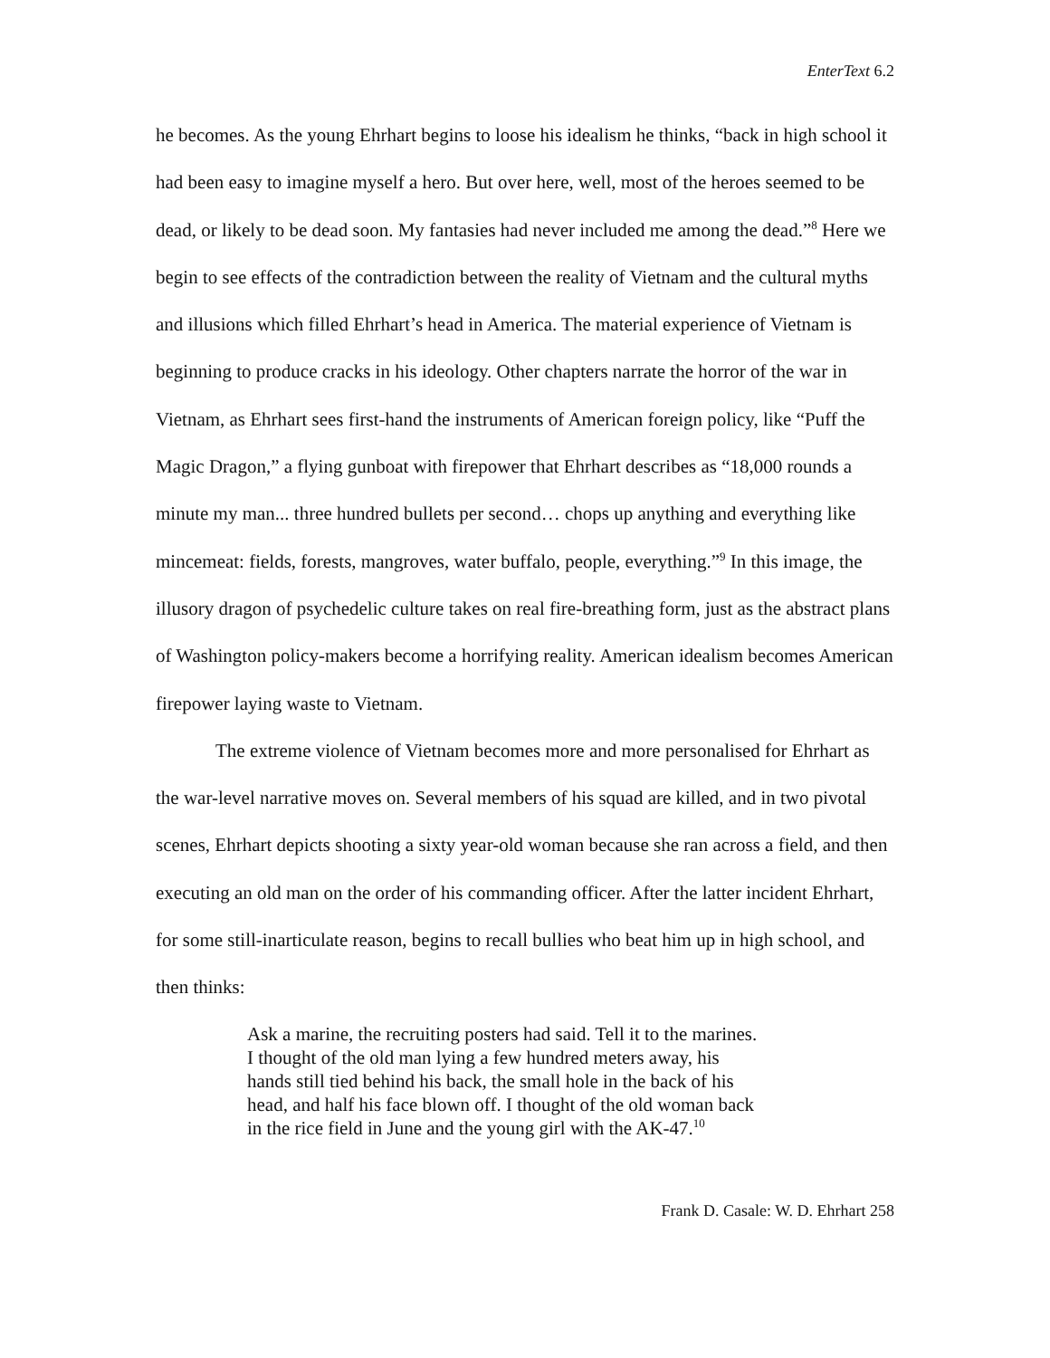EnterText 6.2
he becomes. As the young Ehrhart begins to loose his idealism he thinks, “back in high school it had been easy to imagine myself a hero. But over here, well, most of the heroes seemed to be dead, or likely to be dead soon. My fantasies had never included me among the dead.”<sup>8</sup> Here we begin to see effects of the contradiction between the reality of Vietnam and the cultural myths and illusions which filled Ehrhart’s head in America. The material experience of Vietnam is beginning to produce cracks in his ideology. Other chapters narrate the horror of the war in Vietnam, as Ehrhart sees first-hand the instruments of American foreign policy, like “Puff the Magic Dragon,” a flying gunboat with firepower that Ehrhart describes as “18,000 rounds a minute my man... three hundred bullets per second… chops up anything and everything like mincemeat: fields, forests, mangroves, water buffalo, people, everything.”<sup>9</sup> In this image, the illusory dragon of psychedelic culture takes on real fire-breathing form, just as the abstract plans of Washington policy-makers become a horrifying reality. American idealism becomes American firepower laying waste to Vietnam.
The extreme violence of Vietnam becomes more and more personalised for Ehrhart as the war-level narrative moves on. Several members of his squad are killed, and in two pivotal scenes, Ehrhart depicts shooting a sixty year-old woman because she ran across a field, and then executing an old man on the order of his commanding officer. After the latter incident Ehrhart, for some still-inarticulate reason, begins to recall bullies who beat him up in high school, and then thinks:
Ask a marine, the recruiting posters had said. Tell it to the marines. I thought of the old man lying a few hundred meters away, his hands still tied behind his back, the small hole in the back of his head, and half his face blown off. I thought of the old woman back in the rice field in June and the young girl with the AK-47.<sup>10</sup>
Frank D. Casale: W. D. Ehrhart 258